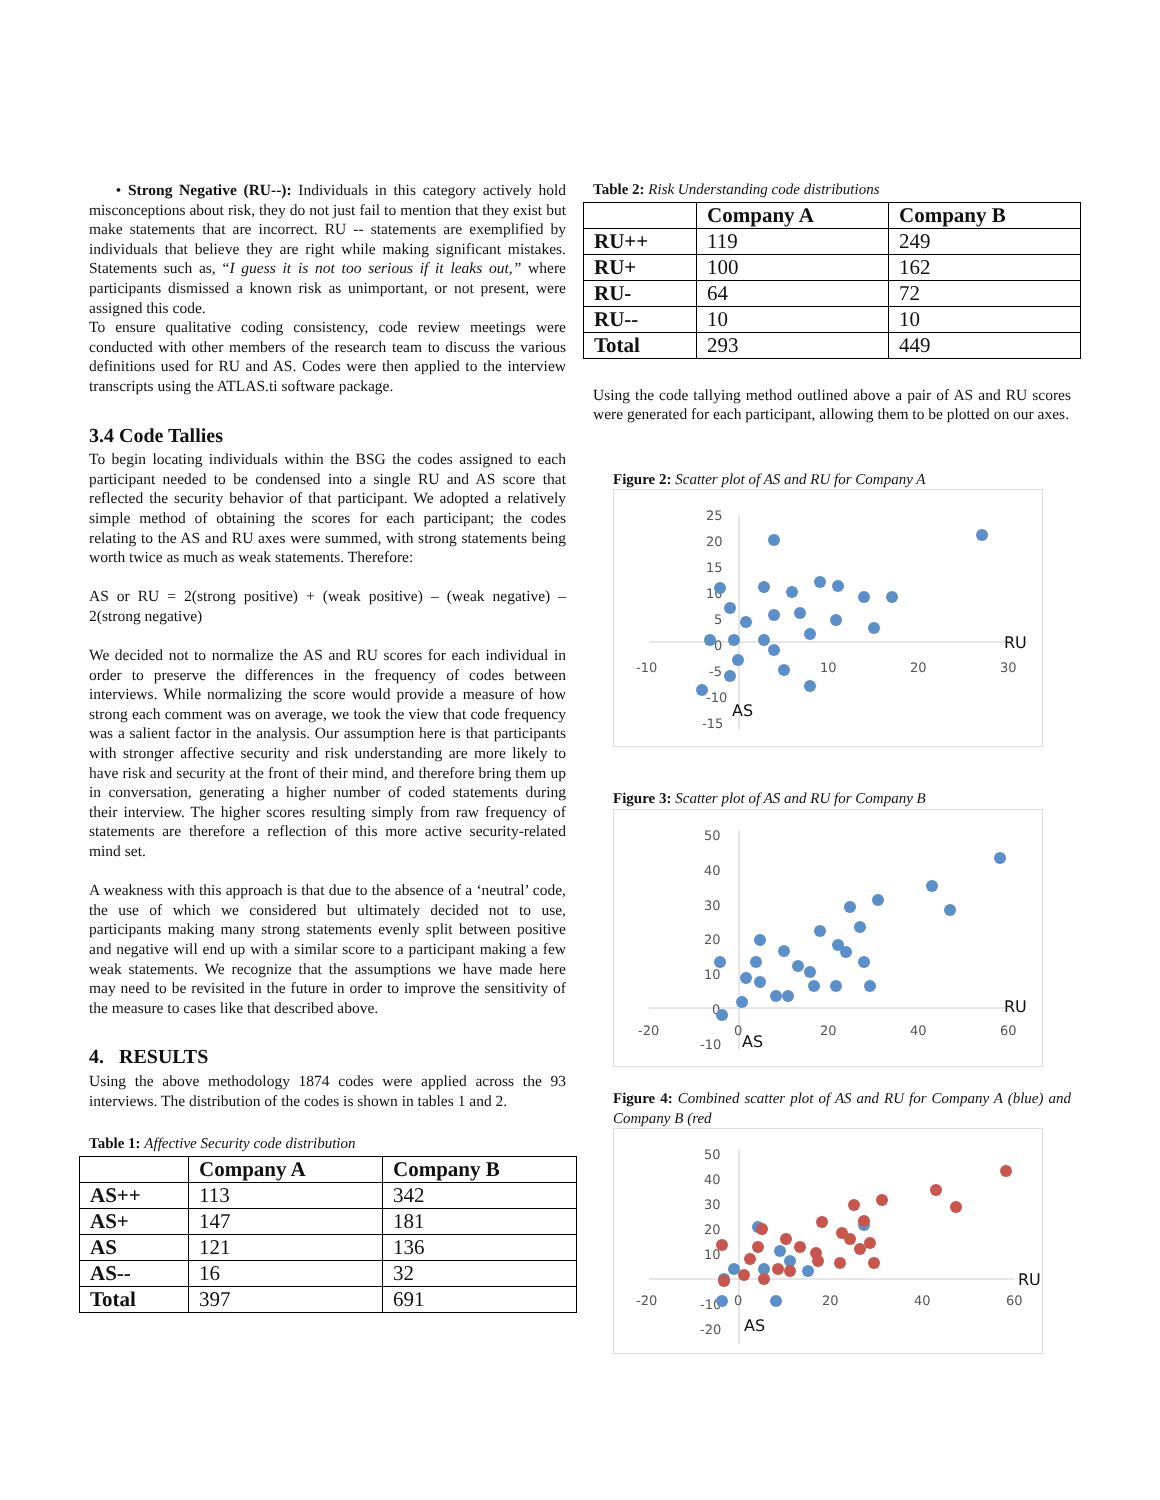• Strong Negative (RU--): Individuals in this category actively hold misconceptions about risk, they do not just fail to mention that they exist but make statements that are incorrect. RU -- statements are exemplified by individuals that believe they are right while making significant mistakes. Statements such as, “I guess it is not too serious if it leaks out,” where participants dismissed a known risk as unimportant, or not present, were assigned this code.
To ensure qualitative coding consistency, code review meetings were conducted with other members of the research team to discuss the various definitions used for RU and AS. Codes were then applied to the interview transcripts using the ATLAS.ti software package.
3.4 Code Tallies
To begin locating individuals within the BSG the codes assigned to each participant needed to be condensed into a single RU and AS score that reflected the security behavior of that participant. We adopted a relatively simple method of obtaining the scores for each participant; the codes relating to the AS and RU axes were summed, with strong statements being worth twice as much as weak statements. Therefore:
AS or RU = 2(strong positive) + (weak positive) – (weak negative) – 2(strong negative)
We decided not to normalize the AS and RU scores for each individual in order to preserve the differences in the frequency of codes between interviews. While normalizing the score would provide a measure of how strong each comment was on average, we took the view that code frequency was a salient factor in the analysis. Our assumption here is that participants with stronger affective security and risk understanding are more likely to have risk and security at the front of their mind, and therefore bring them up in conversation, generating a higher number of coded statements during their interview. The higher scores resulting simply from raw frequency of statements are therefore a reflection of this more active security-related mind set.
A weakness with this approach is that due to the absence of a ‘neutral’ code, the use of which we considered but ultimately decided not to use, participants making many strong statements evenly split between positive and negative will end up with a similar score to a participant making a few weak statements. We recognize that the assumptions we have made here may need to be revisited in the future in order to improve the sensitivity of the measure to cases like that described above.
4. RESULTS
Using the above methodology 1874 codes were applied across the 93 interviews. The distribution of the codes is shown in tables 1 and 2.
Table 1: Affective Security code distribution
| | Company A | Company B |
| --- | --- | --- |
| AS++ | 113 | 342 |
| AS+ | 147 | 181 |
| AS | 121 | 136 |
| AS-- | 16 | 32 |
| Total | 397 | 691 |
Table 2: Risk Understanding code distributions
| | Company A | Company B |
| --- | --- | --- |
| RU++ | 119 | 249 |
| RU+ | 100 | 162 |
| RU- | 64 | 72 |
| RU-- | 10 | 10 |
| Total | 293 | 449 |
Using the code tallying method outlined above a pair of AS and RU scores were generated for each participant, allowing them to be plotted on our axes.
Figure 2: Scatter plot of AS and RU for Company A
25
20
15
10
5
0
-5
-10
-15
-10
10
20
30
RU
AS
Figure 3: Scatter plot of AS and RU for Company B
50
40
30
20
10
0
-10
-20
0
20
40
60
RU
AS
Figure 4: Combined scatter plot of AS and RU for Company A (blue) and Company B (red
50
40
30
20
10
-10
-20
-20
0
20
40
60
RU
AS